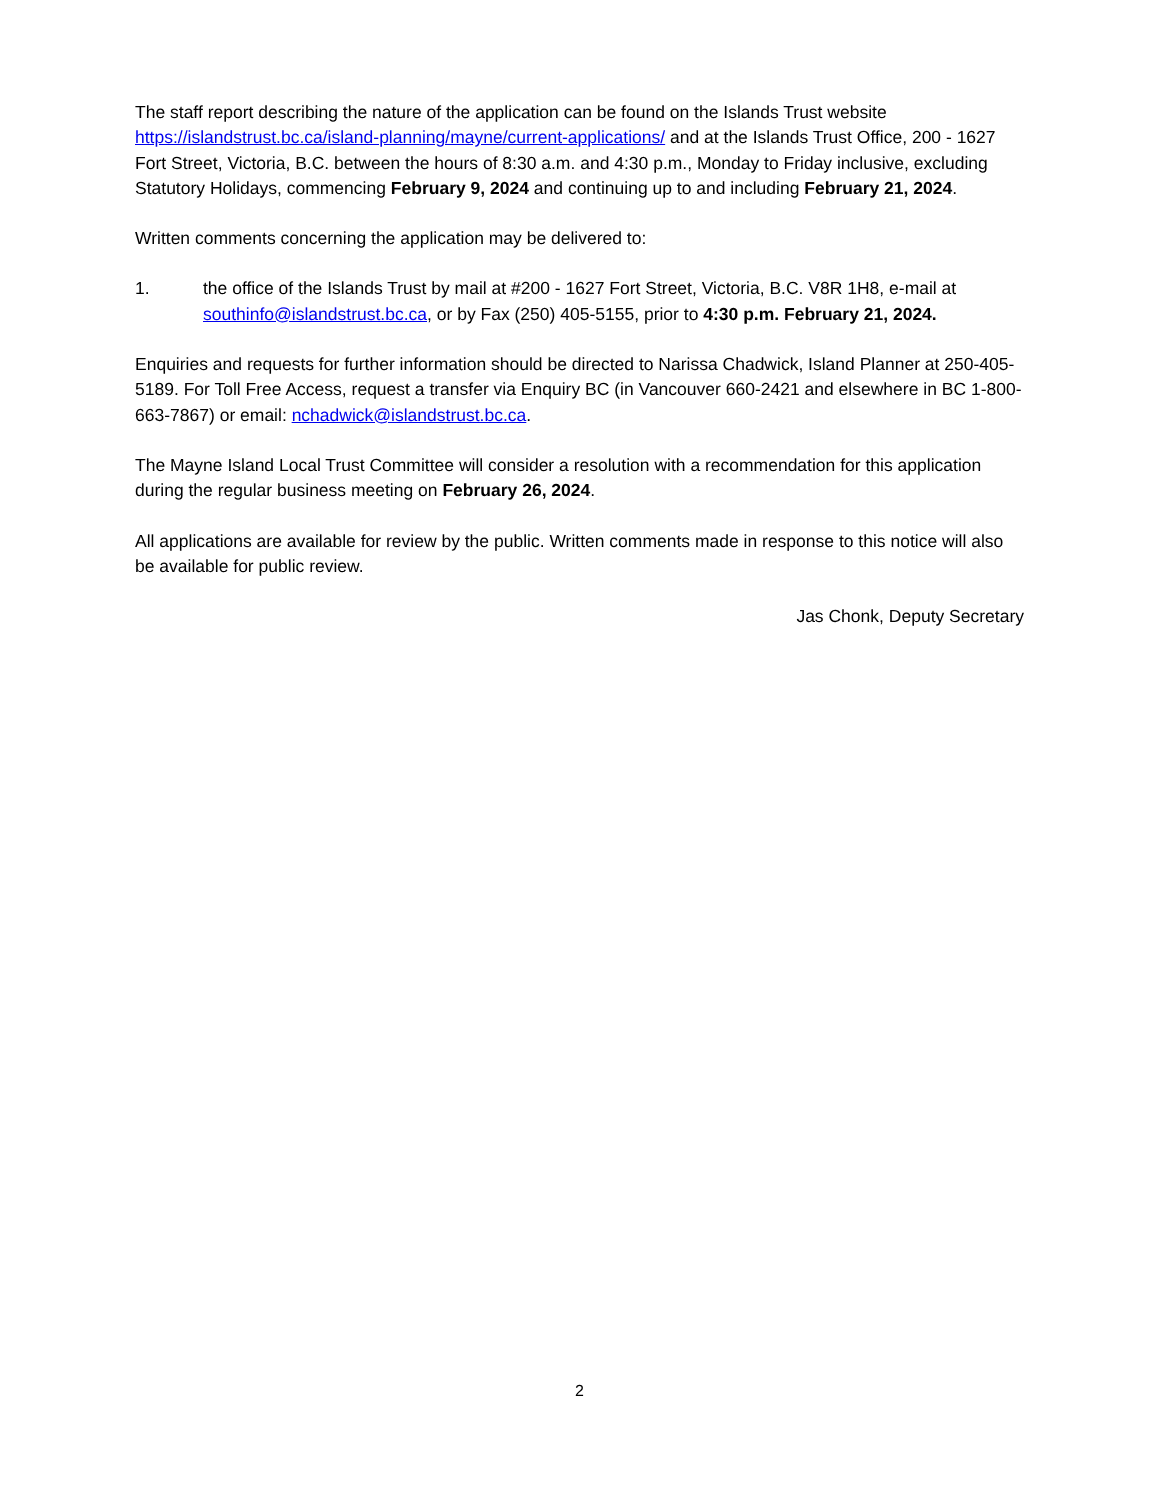The staff report describing the nature of the application can be found on the Islands Trust website https://islandstrust.bc.ca/island-planning/mayne/current-applications/ and at the Islands Trust Office, 200 - 1627 Fort Street, Victoria, B.C. between the hours of 8:30 a.m. and 4:30 p.m., Monday to Friday inclusive, excluding Statutory Holidays, commencing February 9, 2024 and continuing up to and including February 21, 2024.
Written comments concerning the application may be delivered to:
1. the office of the Islands Trust by mail at #200 - 1627 Fort Street, Victoria, B.C. V8R 1H8, e-mail at southinfo@islandstrust.bc.ca, or by Fax (250) 405-5155, prior to 4:30 p.m. February 21, 2024.
Enquiries and requests for further information should be directed to Narissa Chadwick, Island Planner at 250-405-5189. For Toll Free Access, request a transfer via Enquiry BC (in Vancouver 660-2421 and elsewhere in BC 1-800-663-7867) or email: nchadwick@islandstrust.bc.ca.
The Mayne Island Local Trust Committee will consider a resolution with a recommendation for this application during the regular business meeting on February 26, 2024.
All applications are available for review by the public. Written comments made in response to this notice will also be available for public review.
Jas Chonk, Deputy Secretary
2